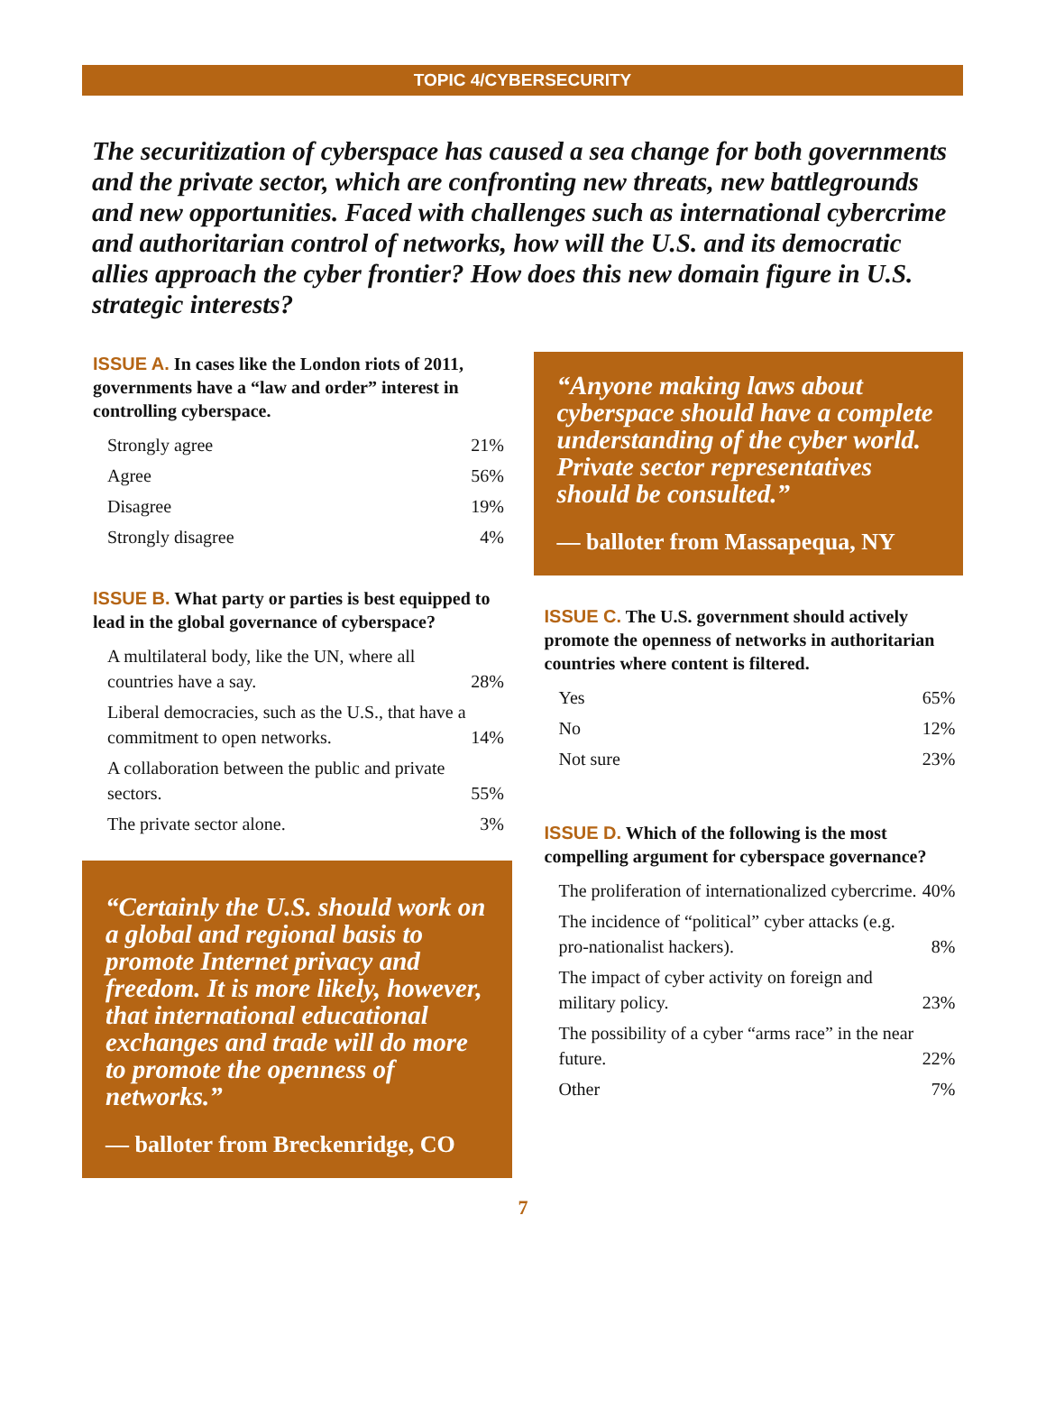TOPIC 4/CYBERSECURITY
The securitization of cyberspace has caused a sea change for both governments and the private sector, which are confronting new threats, new battlegrounds and new opportunities. Faced with challenges such as international cybercrime and authoritarian control of networks, how will the U.S. and its democratic allies approach the cyber frontier? How does this new domain figure in U.S. strategic interests?
ISSUE A. In cases like the London riots of 2011, governments have a “law and order” interest in controlling cyberspace.
| Strongly agree | 21% |
| Agree | 56% |
| Disagree | 19% |
| Strongly disagree | 4% |
ISSUE B. What party or parties is best equipped to lead in the global governance of cyberspace?
| A multilateral body, like the UN, where all countries have a say. | 28% |
| Liberal democracies, such as the U.S., that have a commitment to open networks. | 14% |
| A collaboration between the public and private sectors. | 55% |
| The private sector alone. | 3% |
“Certainly the U.S. should work on a global and regional basis to promote Internet privacy and freedom. It is more likely, however, that international educational exchanges and trade will do more to promote the openness of networks.”
— balloter from Breckenridge, CO
“Anyone making laws about cyberspace should have a complete understanding of the cyber world. Private sector representatives should be consulted.”
— balloter from Massapequa, NY
ISSUE C. The U.S. government should actively promote the openness of networks in authoritarian countries where content is filtered.
| Yes | 65% |
| No | 12% |
| Not sure | 23% |
ISSUE D. Which of the following is the most compelling argument for cyberspace governance?
| The proliferation of internationalized cybercrime. | 40% |
| The incidence of “political” cyber attacks (e.g. pro-nationalist hackers). | 8% |
| The impact of cyber activity on foreign and military policy. | 23% |
| The possibility of a cyber “arms race” in the near future. | 22% |
| Other | 7% |
7